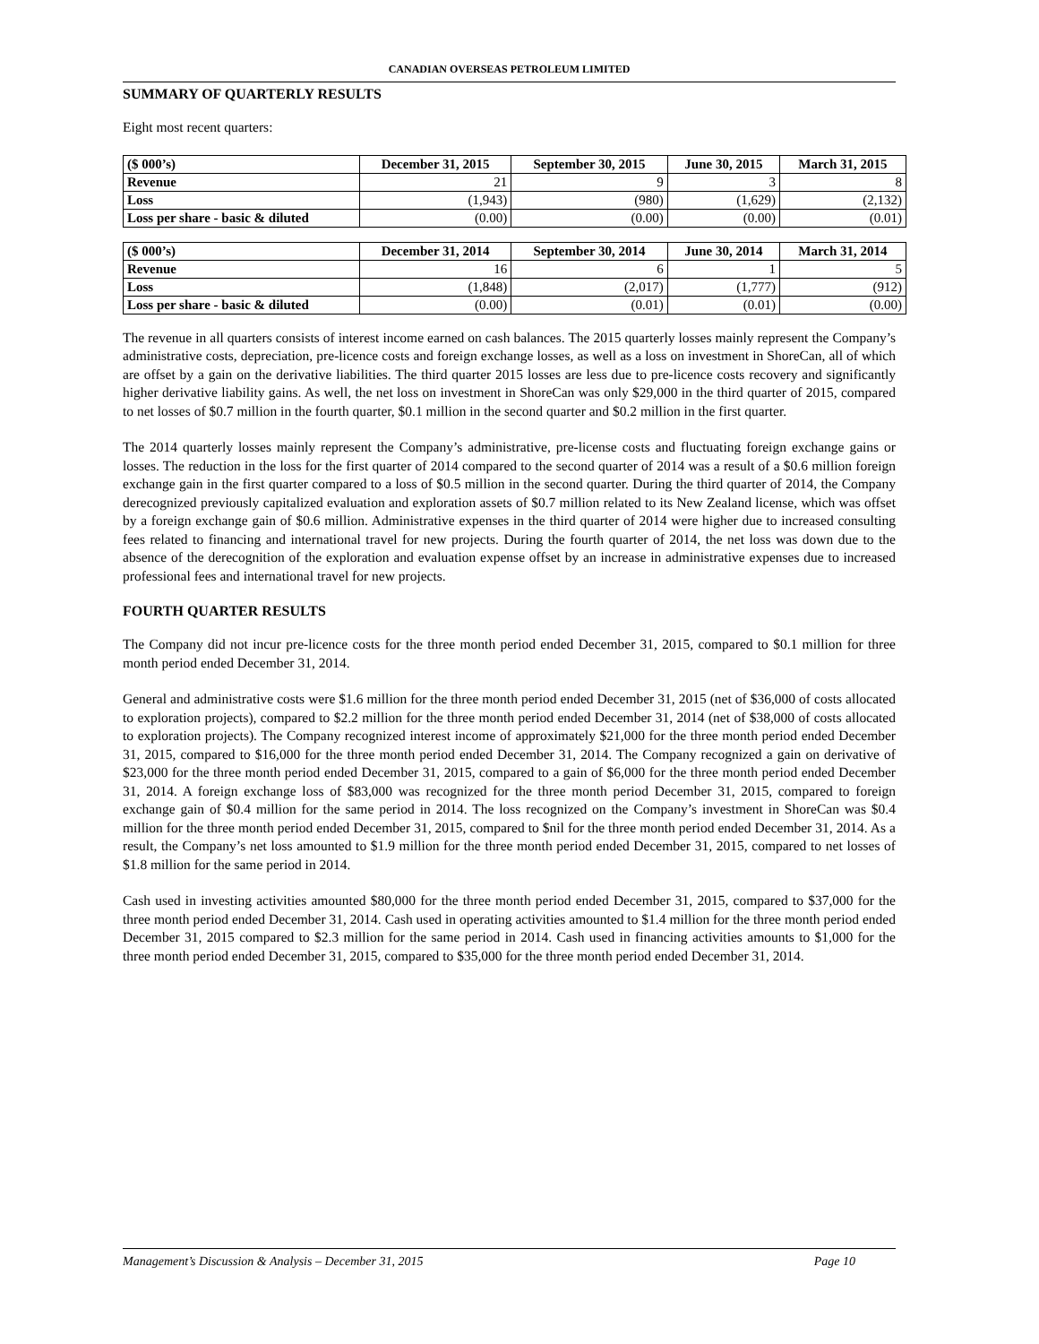CANADIAN OVERSEAS PETROLEUM LIMITED
SUMMARY OF QUARTERLY RESULTS
Eight most recent quarters:
| ($ 000’s) | December 31, 2015 | September 30, 2015 | June 30, 2015 | March 31, 2015 |
| --- | --- | --- | --- | --- |
| Revenue | 21 | 9 | 3 | 8 |
| Loss | (1,943) | (980) | (1,629) | (2,132) |
| Loss per share - basic & diluted | (0.00) | (0.00) | (0.00) | (0.01) |
| ($ 000’s) | December 31, 2014 | September 30, 2014 | June 30, 2014 | March 31, 2014 |
| --- | --- | --- | --- | --- |
| Revenue | 16 | 6 | 1 | 5 |
| Loss | (1,848) | (2,017) | (1,777) | (912) |
| Loss per share - basic & diluted | (0.00) | (0.01) | (0.01) | (0.00) |
The revenue in all quarters consists of interest income earned on cash balances. The 2015 quarterly losses mainly represent the Company’s administrative costs, depreciation, pre-licence costs and foreign exchange losses, as well as a loss on investment in ShoreCan, all of which are offset by a gain on the derivative liabilities. The third quarter 2015 losses are less due to pre-licence costs recovery and significantly higher derivative liability gains. As well, the net loss on investment in ShoreCan was only $29,000 in the third quarter of 2015, compared to net losses of $0.7 million in the fourth quarter, $0.1 million in the second quarter and $0.2 million in the first quarter.
The 2014 quarterly losses mainly represent the Company’s administrative, pre-license costs and fluctuating foreign exchange gains or losses. The reduction in the loss for the first quarter of 2014 compared to the second quarter of 2014 was a result of a $0.6 million foreign exchange gain in the first quarter compared to a loss of $0.5 million in the second quarter. During the third quarter of 2014, the Company derecognized previously capitalized evaluation and exploration assets of $0.7 million related to its New Zealand license, which was offset by a foreign exchange gain of $0.6 million. Administrative expenses in the third quarter of 2014 were higher due to increased consulting fees related to financing and international travel for new projects. During the fourth quarter of 2014, the net loss was down due to the absence of the derecognition of the exploration and evaluation expense offset by an increase in administrative expenses due to increased professional fees and international travel for new projects.
FOURTH QUARTER RESULTS
The Company did not incur pre-licence costs for the three month period ended December 31, 2015, compared to $0.1 million for three month period ended December 31, 2014.
General and administrative costs were $1.6 million for the three month period ended December 31, 2015 (net of $36,000 of costs allocated to exploration projects), compared to $2.2 million for the three month period ended December 31, 2014 (net of $38,000 of costs allocated to exploration projects). The Company recognized interest income of approximately $21,000 for the three month period ended December 31, 2015, compared to $16,000 for the three month period ended December 31, 2014. The Company recognized a gain on derivative of $23,000 for the three month period ended December 31, 2015, compared to a gain of $6,000 for the three month period ended December 31, 2014. A foreign exchange loss of $83,000 was recognized for the three month period December 31, 2015, compared to foreign exchange gain of $0.4 million for the same period in 2014. The loss recognized on the Company’s investment in ShoreCan was $0.4 million for the three month period ended December 31, 2015, compared to $nil for the three month period ended December 31, 2014. As a result, the Company’s net loss amounted to $1.9 million for the three month period ended December 31, 2015, compared to net losses of $1.8 million for the same period in 2014.
Cash used in investing activities amounted $80,000 for the three month period ended December 31, 2015, compared to $37,000 for the three month period ended December 31, 2014. Cash used in operating activities amounted to $1.4 million for the three month period ended December 31, 2015 compared to $2.3 million for the same period in 2014. Cash used in financing activities amounts to $1,000 for the three month period ended December 31, 2015, compared to $35,000 for the three month period ended December 31, 2014.
Management’s Discussion & Analysis – December 31, 2015 Page 10